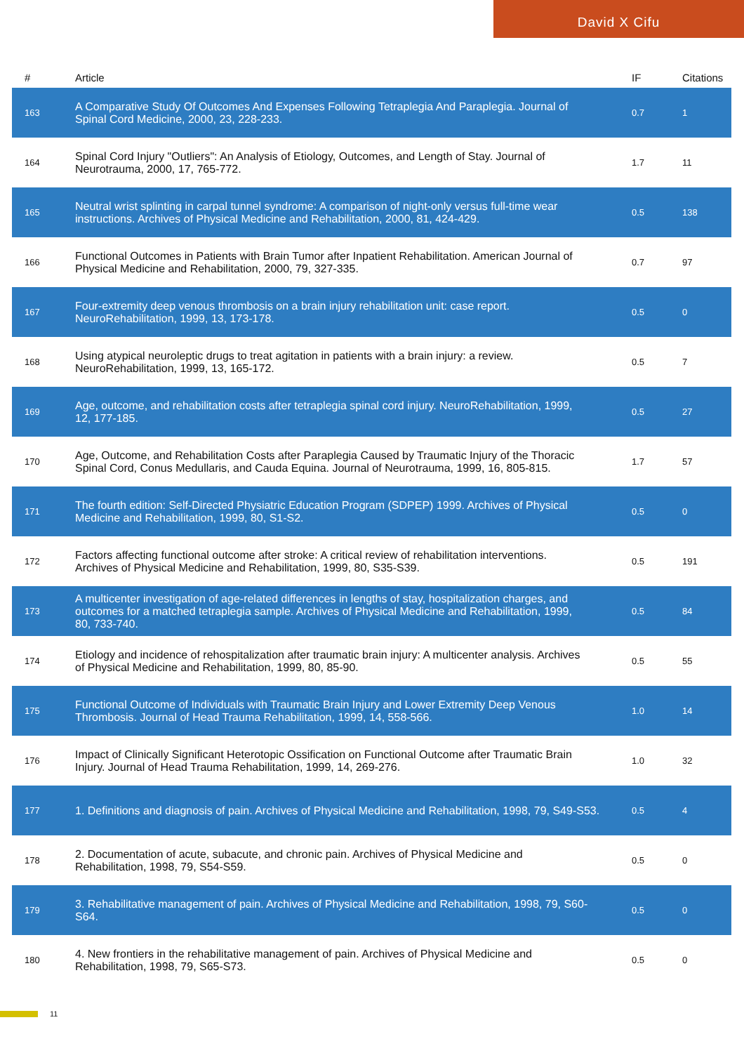David X Cifu
| # | Article | IF | Citations |
| --- | --- | --- | --- |
| 163 | A Comparative Study Of Outcomes And Expenses Following Tetraplegia And Paraplegia. Journal of Spinal Cord Medicine, 2000, 23, 228-233. | 0.7 | 1 |
| 164 | Spinal Cord Injury "Outliers": An Analysis of Etiology, Outcomes, and Length of Stay. Journal of Neurotrauma, 2000, 17, 765-772. | 1.7 | 11 |
| 165 | Neutral wrist splinting in carpal tunnel syndrome: A comparison of night-only versus full-time wear instructions. Archives of Physical Medicine and Rehabilitation, 2000, 81, 424-429. | 0.5 | 138 |
| 166 | Functional Outcomes in Patients with Brain Tumor after Inpatient Rehabilitation. American Journal of Physical Medicine and Rehabilitation, 2000, 79, 327-335. | 0.7 | 97 |
| 167 | Four-extremity deep venous thrombosis on a brain injury rehabilitation unit: case report. NeuroRehabilitation, 1999, 13, 173-178. | 0.5 | 0 |
| 168 | Using atypical neuroleptic drugs to treat agitation in patients with a brain injury: a review. NeuroRehabilitation, 1999, 13, 165-172. | 0.5 | 7 |
| 169 | Age, outcome, and rehabilitation costs after tetraplegia spinal cord injury. NeuroRehabilitation, 1999, 12, 177-185. | 0.5 | 27 |
| 170 | Age, Outcome, and Rehabilitation Costs after Paraplegia Caused by Traumatic Injury of the Thoracic Spinal Cord, Conus Medullaris, and Cauda Equina. Journal of Neurotrauma, 1999, 16, 805-815. | 1.7 | 57 |
| 171 | The fourth edition: Self-Directed Physiatric Education Program (SDPEP) 1999. Archives of Physical Medicine and Rehabilitation, 1999, 80, S1-S2. | 0.5 | 0 |
| 172 | Factors affecting functional outcome after stroke: A critical review of rehabilitation interventions. Archives of Physical Medicine and Rehabilitation, 1999, 80, S35-S39. | 0.5 | 191 |
| 173 | A multicenter investigation of age-related differences in lengths of stay, hospitalization charges, and outcomes for a matched tetraplegia sample. Archives of Physical Medicine and Rehabilitation, 1999, 80, 733-740. | 0.5 | 84 |
| 174 | Etiology and incidence of rehospitalization after traumatic brain injury: A multicenter analysis. Archives of Physical Medicine and Rehabilitation, 1999, 80, 85-90. | 0.5 | 55 |
| 175 | Functional Outcome of Individuals with Traumatic Brain Injury and Lower Extremity Deep Venous Thrombosis. Journal of Head Trauma Rehabilitation, 1999, 14, 558-566. | 1.0 | 14 |
| 176 | Impact of Clinically Significant Heterotopic Ossification on Functional Outcome after Traumatic Brain Injury. Journal of Head Trauma Rehabilitation, 1999, 14, 269-276. | 1.0 | 32 |
| 177 | 1. Definitions and diagnosis of pain. Archives of Physical Medicine and Rehabilitation, 1998, 79, S49-S53. | 0.5 | 4 |
| 178 | 2. Documentation of acute, subacute, and chronic pain. Archives of Physical Medicine and Rehabilitation, 1998, 79, S54-S59. | 0.5 | 0 |
| 179 | 3. Rehabilitative management of pain. Archives of Physical Medicine and Rehabilitation, 1998, 79, S60-S64. | 0.5 | 0 |
| 180 | 4. New frontiers in the rehabilitative management of pain. Archives of Physical Medicine and Rehabilitation, 1998, 79, S65-S73. | 0.5 | 0 |
11